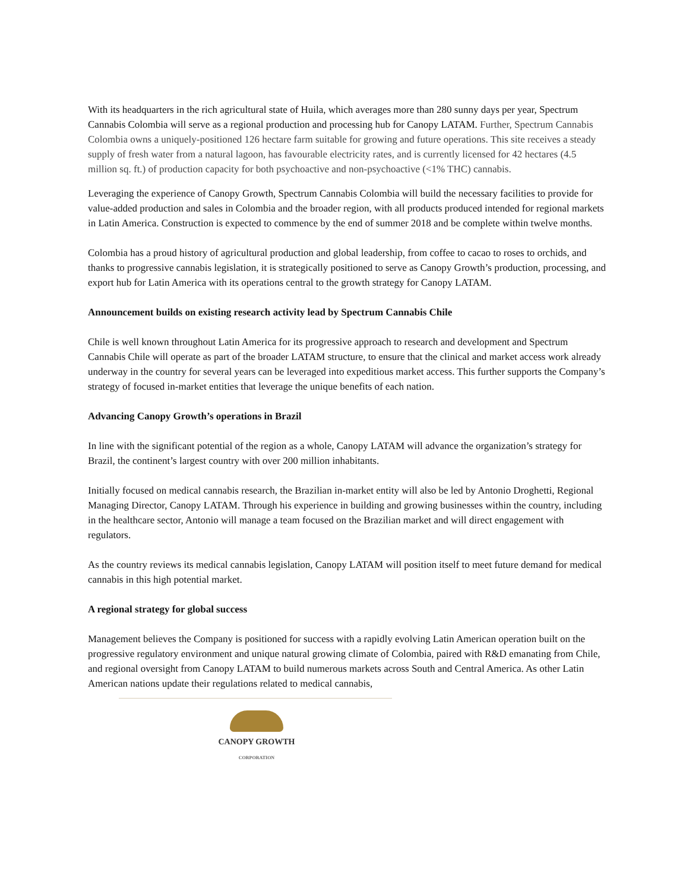With its headquarters in the rich agricultural state of Huila, which averages more than 280 sunny days per year, Spectrum Cannabis Colombia will serve as a regional production and processing hub for Canopy LATAM. Further, Spectrum Cannabis Colombia owns a uniquely-positioned 126 hectare farm suitable for growing and future operations. This site receives a steady supply of fresh water from a natural lagoon, has favourable electricity rates, and is currently licensed for 42 hectares (4.5 million sq. ft.) of production capacity for both psychoactive and non-psychoactive (<1% THC) cannabis.
Leveraging the experience of Canopy Growth, Spectrum Cannabis Colombia will build the necessary facilities to provide for value-added production and sales in Colombia and the broader region, with all products produced intended for regional markets in Latin America. Construction is expected to commence by the end of summer 2018 and be complete within twelve months.
Colombia has a proud history of agricultural production and global leadership, from coffee to cacao to roses to orchids, and thanks to progressive cannabis legislation, it is strategically positioned to serve as Canopy Growth’s production, processing, and export hub for Latin America with its operations central to the growth strategy for Canopy LATAM.
Announcement builds on existing research activity lead by Spectrum Cannabis Chile
Chile is well known throughout Latin America for its progressive approach to research and development and Spectrum Cannabis Chile will operate as part of the broader LATAM structure, to ensure that the clinical and market access work already underway in the country for several years can be leveraged into expeditious market access. This further supports the Company’s strategy of focused in-market entities that leverage the unique benefits of each nation.
Advancing Canopy Growth’s operations in Brazil
In line with the significant potential of the region as a whole, Canopy LATAM will advance the organization’s strategy for Brazil, the continent’s largest country with over 200 million inhabitants.
Initially focused on medical cannabis research, the Brazilian in-market entity will also be led by Antonio Droghetti, Regional Managing Director, Canopy LATAM. Through his experience in building and growing businesses within the country, including in the healthcare sector, Antonio will manage a team focused on the Brazilian market and will direct engagement with regulators.
As the country reviews its medical cannabis legislation, Canopy LATAM will position itself to meet future demand for medical cannabis in this high potential market.
A regional strategy for global success
Management believes the Company is positioned for success with a rapidly evolving Latin American operation built on the progressive regulatory environment and unique natural growing climate of Colombia, paired with R&D emanating from Chile, and regional oversight from Canopy LATAM to build numerous markets across South and Central America. As other Latin American nations update their regulations related to medical cannabis,
CANOPY GROWTH
CORPORATION